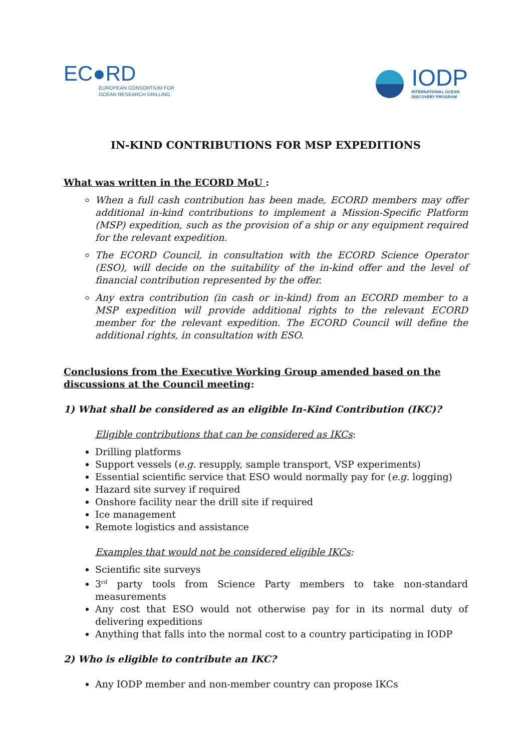EC●RD
EUROPEAN CONSORTIUM FOR
OCEAN RESEARCH DRILLING
IODP
INTERNATIONAL OCEAN
DISCOVERY PROGRAM
IN-KIND CONTRIBUTIONS FOR MSP EXPEDITIONS
What was written in the ECORD MoU :
When a full cash contribution has been made, ECORD members may offer additional in-kind contributions to implement a Mission-Specific Platform (MSP) expedition, such as the provision of a ship or any equipment required for the relevant expedition.
The ECORD Council, in consultation with the ECORD Science Operator (ESO), will decide on the suitability of the in-kind offer and the level of financial contribution represented by the offer.
Any extra contribution (in cash or in-kind) from an ECORD member to a MSP expedition will provide additional rights to the relevant ECORD member for the relevant expedition. The ECORD Council will define the additional rights, in consultation with ESO.
Conclusions from the Executive Working Group amended based on the discussions at the Council meeting:
1) What shall be considered as an eligible In-Kind Contribution (IKC)?
Eligible contributions that can be considered as IKCs:
Drilling platforms
Support vessels (e.g. resupply, sample transport, VSP experiments)
Essential scientific service that ESO would normally pay for (e.g. logging)
Hazard site survey if required
Onshore facility near the drill site if required
Ice management
Remote logistics and assistance
Examples that would not be considered eligible IKCs:
Scientific site surveys
3<sup>rd</sup> party tools from Science Party members to take non-standard measurements
Any cost that ESO would not otherwise pay for in its normal duty of delivering expeditions
Anything that falls into the normal cost to a country participating in IODP
2) Who is eligible to contribute an IKC?
Any IODP member and non-member country can propose IKCs